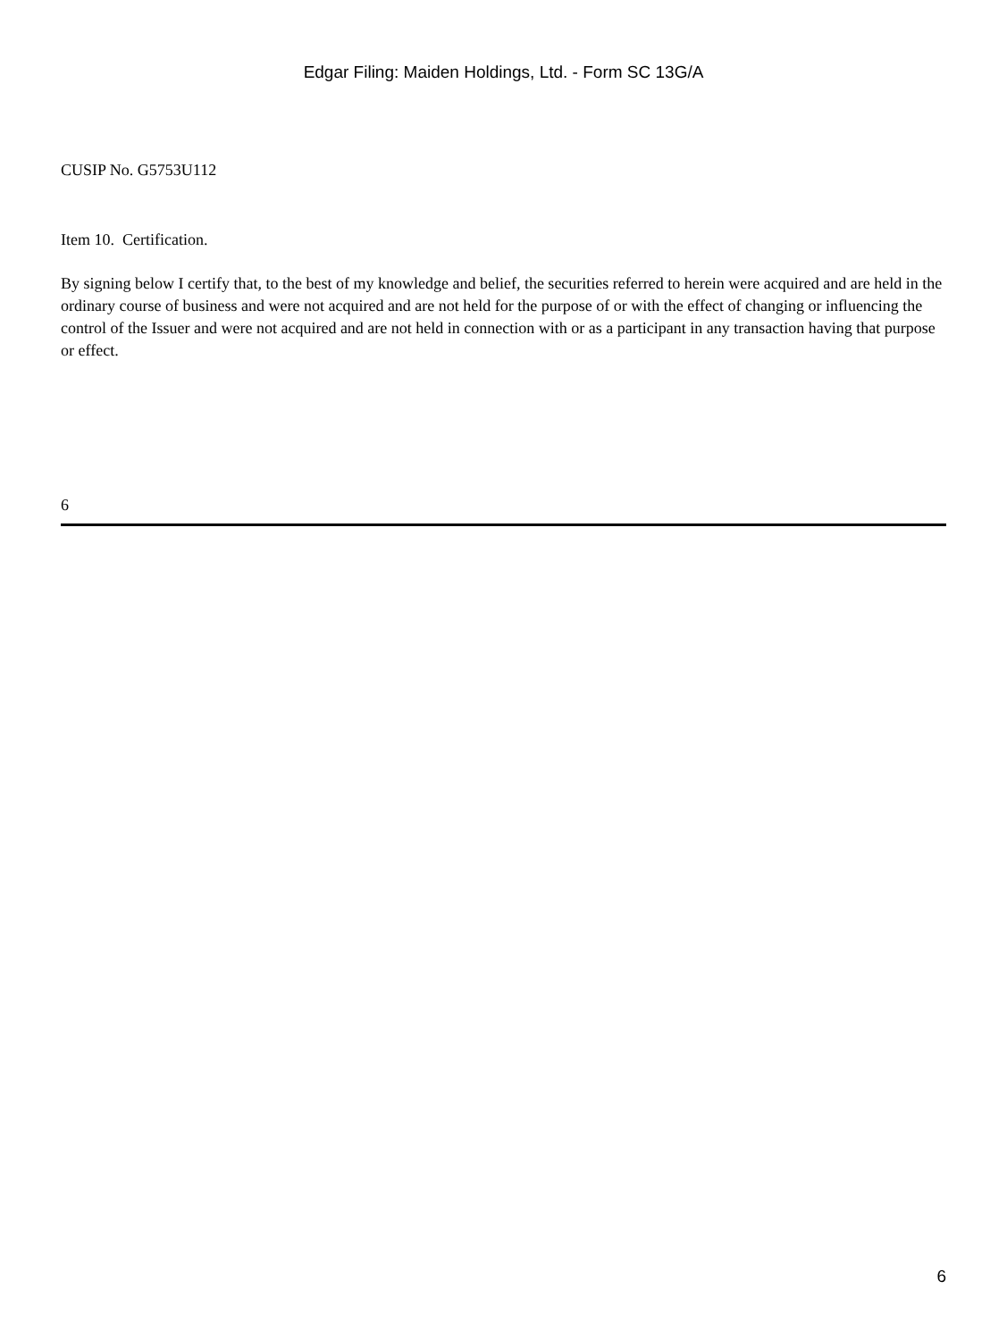Edgar Filing: Maiden Holdings, Ltd. - Form SC 13G/A
CUSIP No. G5753U112
Item 10. Certification.
By signing below I certify that, to the best of my knowledge and belief, the securities referred to herein were acquired and are held in the ordinary course of business and were not acquired and are not held for the purpose of or with the effect of changing or influencing the control of the Issuer and were not acquired and are not held in connection with or as a participant in any transaction having that purpose or effect.
6
6